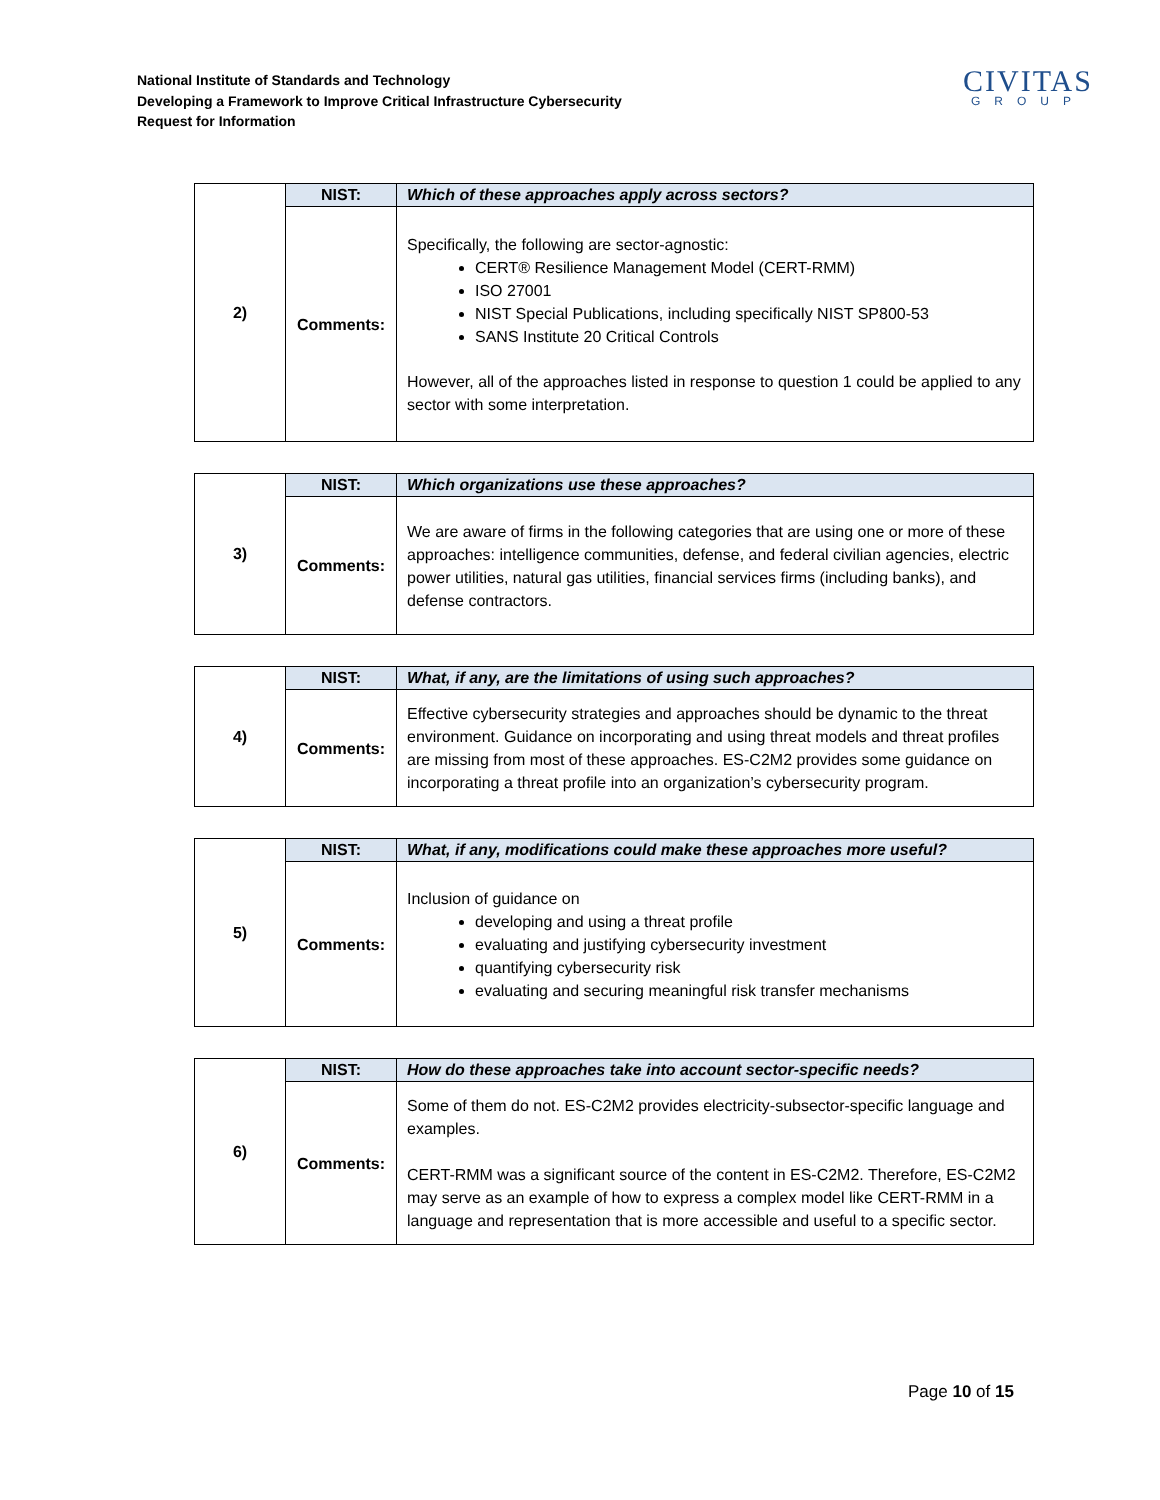National Institute of Standards and Technology
Developing a Framework to Improve Critical Infrastructure Cybersecurity
Request for Information
CIVITAS
GROUP
| 2) | NIST: | Which of these approaches apply across sectors? |
| | Comments: | Specifically, the following are sector-agnostic: CERT® Resilience Management Model (CERT-RMM) ISO 27001 NIST Special Publications, including specifically NIST SP800-53 SANS Institute 20 Critical Controls However, all of the approaches listed in response to question 1 could be applied to any sector with some interpretation. |
| 3) | NIST: | Which organizations use these approaches? |
| | Comments: | We are aware of firms in the following categories that are using one or more of these approaches: intelligence communities, defense, and federal civilian agencies, electric power utilities, natural gas utilities, financial services firms (including banks), and defense contractors. |
| 4) | NIST: | What, if any, are the limitations of using such approaches? |
| | Comments: | Effective cybersecurity strategies and approaches should be dynamic to the threat environment. Guidance on incorporating and using threat models and threat profiles are missing from most of these approaches. ES-C2M2 provides some guidance on incorporating a threat profile into an organization’s cybersecurity program. |
| 5) | NIST: | What, if any, modifications could make these approaches more useful? |
| | Comments: | Inclusion of guidance on developing and using a threat profile evaluating and justifying cybersecurity investment quantifying cybersecurity risk evaluating and securing meaningful risk transfer mechanisms |
| 6) | NIST: | How do these approaches take into account sector-specific needs? |
| | Comments: | Some of them do not. ES-C2M2 provides electricity-subsector-specific language and examples. CERT-RMM was a significant source of the content in ES-C2M2. Therefore, ES-C2M2 may serve as an example of how to express a complex model like CERT-RMM in a language and representation that is more accessible and useful to a specific sector. |
Page 10 of 15